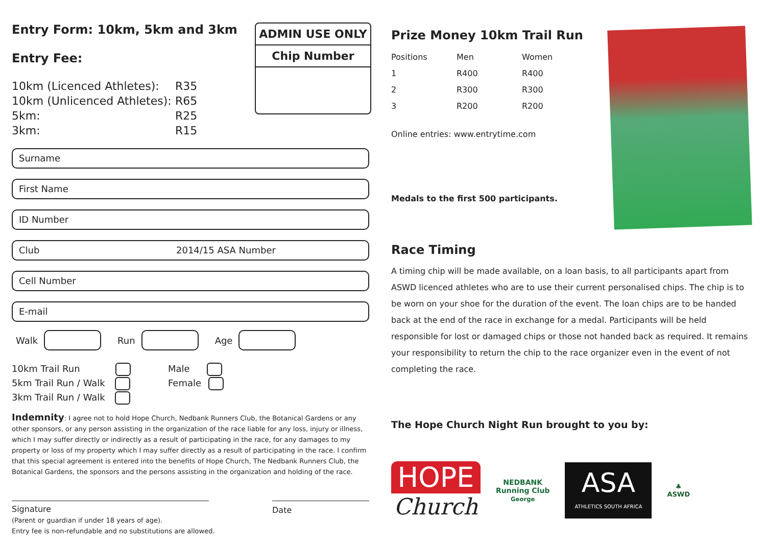Entry Form: 10km, 5km and 3km
Entry Fee:
10km (Licenced Athletes): R35 10km (Unlicenced Athletes): R65 5km: R25 3km: R15
ADMIN USE ONLY
Chip Number
Surname
First Name
ID Number
Club 2014/15 ASA Number
Cell Number
E-mail
Walk Run Age
10km Trail Run
5km Trail Run / Walk
3km Trail Run / Walk
Male
Female
Indemnity: I agree not to hold Hope Church, Nedbank Runners Club, the Botanical Gardens or any other sponsors, or any person assisting in the organization of the race liable for any loss, injury or illness, which I may suffer directly or indirectly as a result of participating in the race, for any damages to my property or loss of my property which I may suffer directly as a result of participating in the race. I confirm that this special agreement is entered into the benefits of Hope Church, The Nedbank Runners Club, the Botanical Gardens, the sponsors and the persons assisting in the organization and holding of the race.
Signature Date
(Parent or guardian if under 18 years of age).
Entry fee is non-refundable and no substitutions are allowed.
Prize Money 10km Trail Run
| Positions | Men | Women |
| --- | --- | --- |
| 1 | R400 | R400 |
| 2 | R300 | R300 |
| 3 | R200 | R200 |
Online entries: www.entrytime.com
Medals to the first 500 participants.
Race Timing
A timing chip will be made available, on a loan basis, to all participants apart from ASWD licenced athletes who are to use their current personalised chips. The chip is to be worn on your shoe for the duration of the event. The loan chips are to be handed back at the end of the race in exchange for a medal. Participants will be held responsible for lost or damaged chips or those not handed back as required. It remains your responsibility to return the chip to the race organizer even in the event of not completing the race.
The Hope Church Night Run brought to you by:
HOPE
Church
NEDBANK
Running Club
George
ASA
ATHLETICS SOUTH AFRICA
♣
ASWD